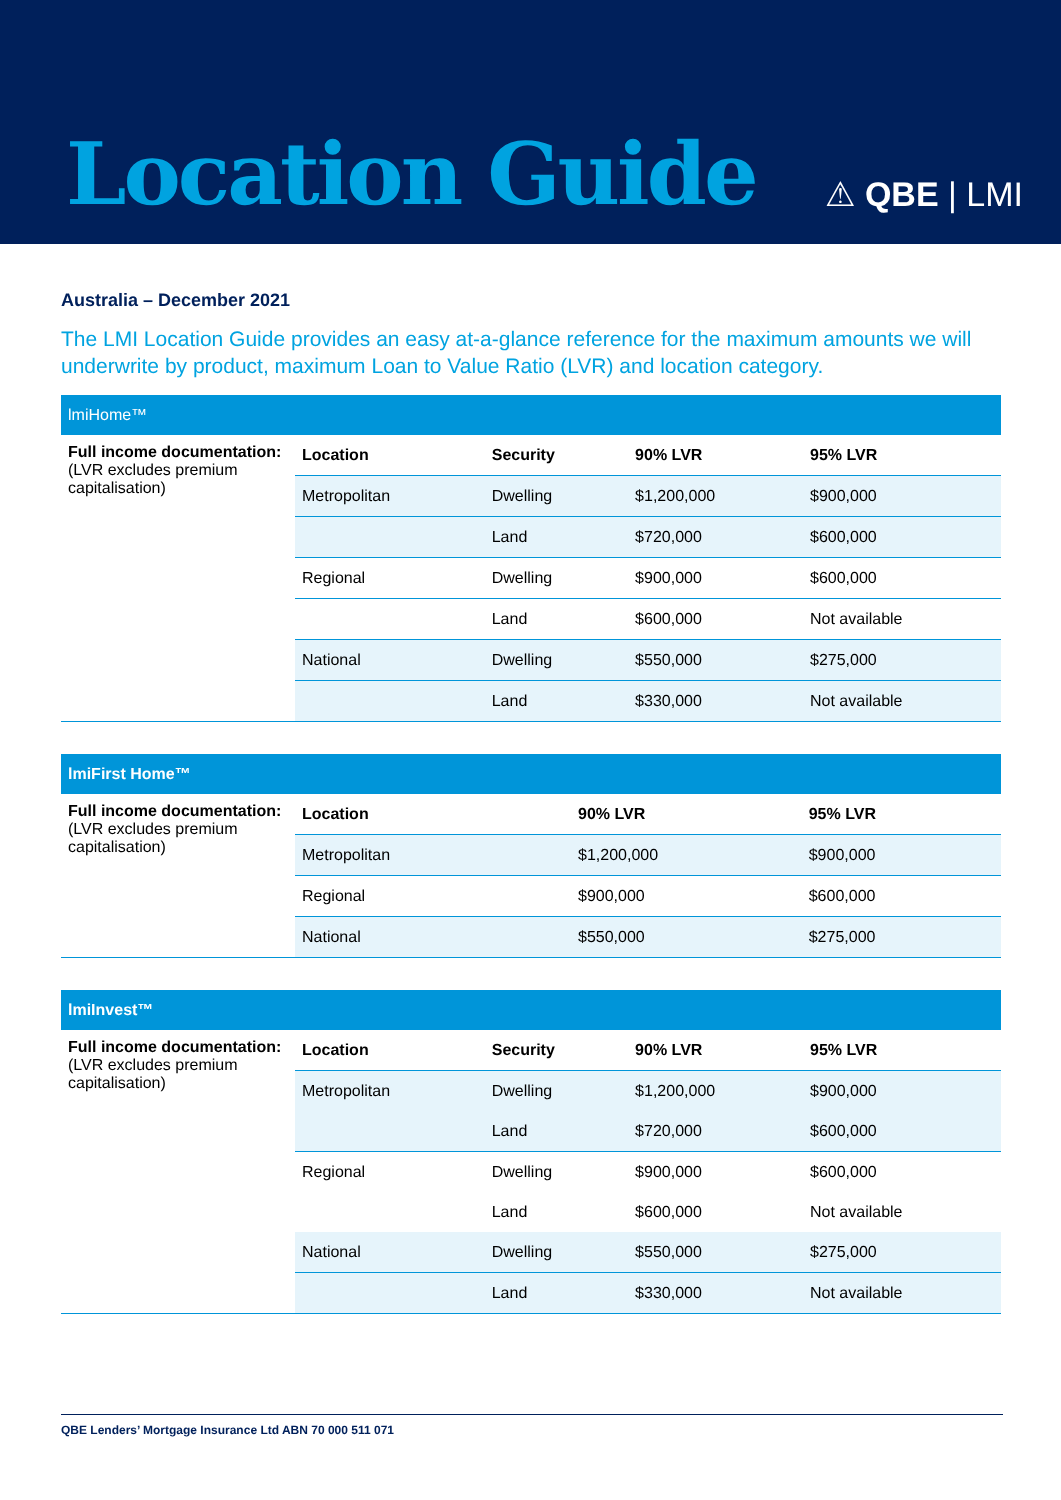Location Guide
⚠ QBE | LMI
Australia – December 2021
The LMI Location Guide provides an easy at-a-glance reference for the maximum amounts we will underwrite by product, maximum Loan to Value Ratio (LVR) and location category.
| lmiHome™ | | | | |
| Full income documentation: (LVR excludes premium capitalisation) | Location | Security | 90% LVR | 95% LVR |
| | Metropolitan | Dwelling | $1,200,000 | $900,000 |
| | | Land | $720,000 | $600,000 |
| | Regional | Dwelling | $900,000 | $600,000 |
| | | Land | $600,000 | Not available |
| | National | Dwelling | $550,000 | $275,000 |
| | | Land | $330,000 | Not available |
| lmiFirst Home™ | | | |
| Full income documentation: (LVR excludes premium capitalisation) | Location | 90% LVR | 95% LVR |
| | Metropolitan | $1,200,000 | $900,000 |
| | Regional | $900,000 | $600,000 |
| | National | $550,000 | $275,000 |
| lmiInvest™ | | | | |
| Full income documentation: (LVR excludes premium capitalisation) | Location | Security | 90% LVR | 95% LVR |
| | Metropolitan | Dwelling | $1,200,000 | $900,000 |
| | | Land | $720,000 | $600,000 |
| | Regional | Dwelling | $900,000 | $600,000 |
| | | Land | $600,000 | Not available |
| | National | Dwelling | $550,000 | $275,000 |
| | | Land | $330,000 | Not available |
QBE Lenders’ Mortgage Insurance Ltd ABN 70 000 511 071